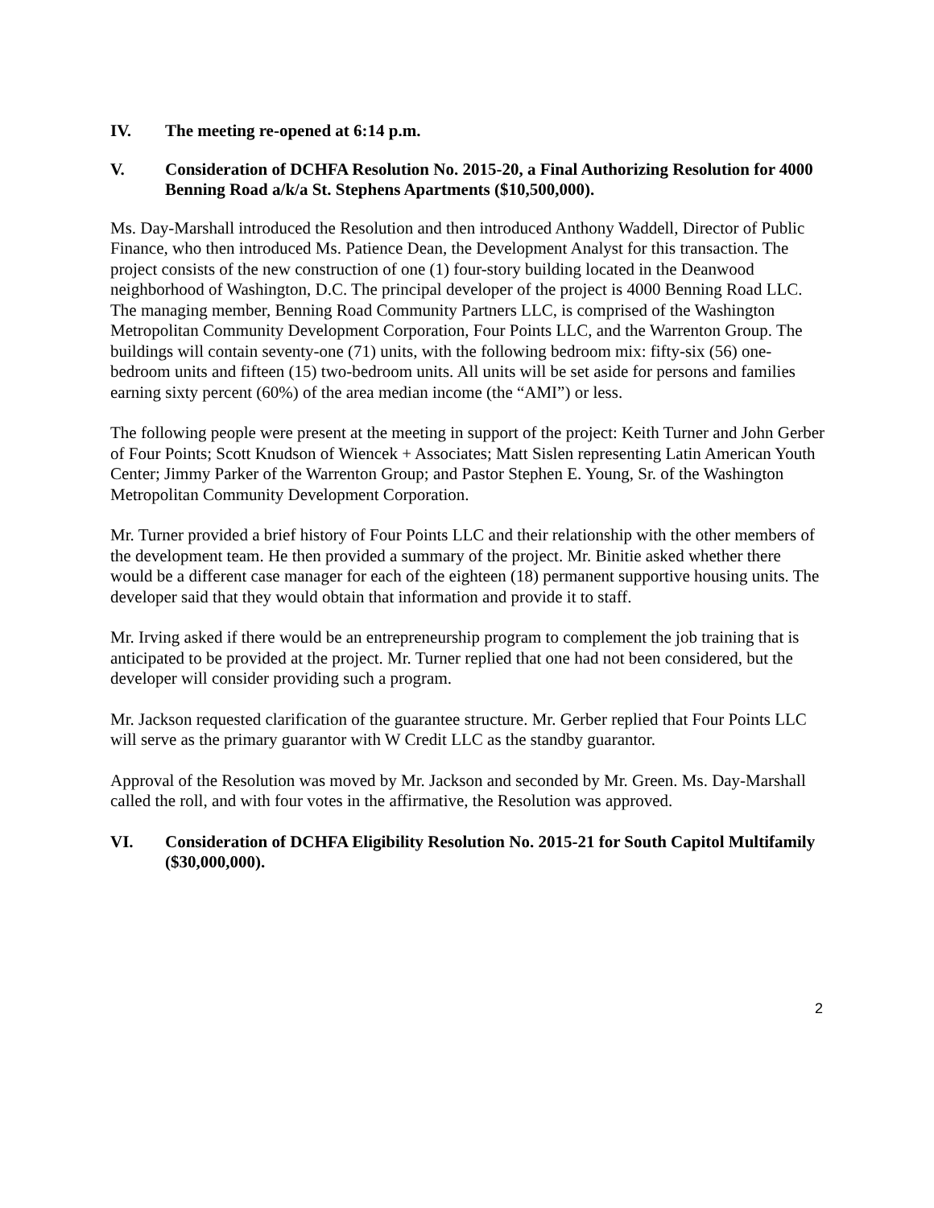IV. The meeting re-opened at 6:14 p.m.
V. Consideration of DCHFA Resolution No. 2015-20, a Final Authorizing Resolution for 4000 Benning Road a/k/a St. Stephens Apartments ($10,500,000).
Ms. Day-Marshall introduced the Resolution and then introduced Anthony Waddell, Director of Public Finance, who then introduced Ms. Patience Dean, the Development Analyst for this transaction. The project consists of the new construction of one (1) four-story building located in the Deanwood neighborhood of Washington, D.C. The principal developer of the project is 4000 Benning Road LLC. The managing member, Benning Road Community Partners LLC, is comprised of the Washington Metropolitan Community Development Corporation, Four Points LLC, and the Warrenton Group. The buildings will contain seventy-one (71) units, with the following bedroom mix: fifty-six (56) one-bedroom units and fifteen (15) two-bedroom units. All units will be set aside for persons and families earning sixty percent (60%) of the area median income (the “AMI”) or less.
The following people were present at the meeting in support of the project: Keith Turner and John Gerber of Four Points; Scott Knudson of Wiencek + Associates; Matt Sislen representing Latin American Youth Center; Jimmy Parker of the Warrenton Group; and Pastor Stephen E. Young, Sr. of the Washington Metropolitan Community Development Corporation.
Mr. Turner provided a brief history of Four Points LLC and their relationship with the other members of the development team. He then provided a summary of the project. Mr. Binitie asked whether there would be a different case manager for each of the eighteen (18) permanent supportive housing units. The developer said that they would obtain that information and provide it to staff.
Mr. Irving asked if there would be an entrepreneurship program to complement the job training that is anticipated to be provided at the project. Mr. Turner replied that one had not been considered, but the developer will consider providing such a program.
Mr. Jackson requested clarification of the guarantee structure. Mr. Gerber replied that Four Points LLC will serve as the primary guarantor with W Credit LLC as the standby guarantor.
Approval of the Resolution was moved by Mr. Jackson and seconded by Mr. Green. Ms. Day-Marshall called the roll, and with four votes in the affirmative, the Resolution was approved.
VI. Consideration of DCHFA Eligibility Resolution No. 2015-21 for South Capitol Multifamily ($30,000,000).
2